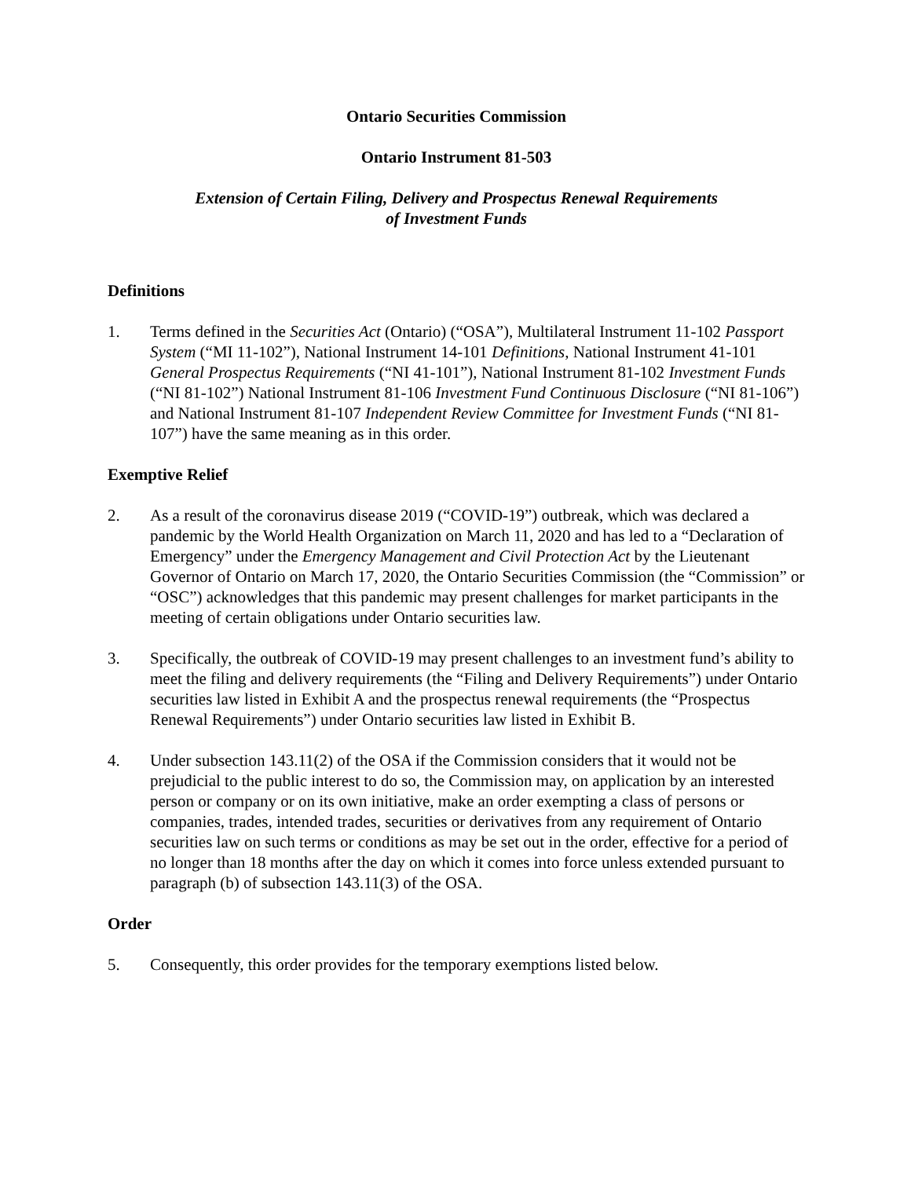Ontario Securities Commission
Ontario Instrument 81-503
Extension of Certain Filing, Delivery and Prospectus Renewal Requirements
of Investment Funds
Definitions
1. Terms defined in the Securities Act (Ontario) (“OSA”), Multilateral Instrument 11-102 Passport System (“MI 11-102”), National Instrument 14-101 Definitions, National Instrument 41-101 General Prospectus Requirements (“NI 41-101”), National Instrument 81-102 Investment Funds (“NI 81-102”) National Instrument 81-106 Investment Fund Continuous Disclosure (“NI 81-106”) and National Instrument 81-107 Independent Review Committee for Investment Funds (“NI 81-107”) have the same meaning as in this order.
Exemptive Relief
2. As a result of the coronavirus disease 2019 (“COVID-19”) outbreak, which was declared a pandemic by the World Health Organization on March 11, 2020 and has led to a “Declaration of Emergency” under the Emergency Management and Civil Protection Act by the Lieutenant Governor of Ontario on March 17, 2020, the Ontario Securities Commission (the “Commission” or “OSC”) acknowledges that this pandemic may present challenges for market participants in the meeting of certain obligations under Ontario securities law.
3. Specifically, the outbreak of COVID-19 may present challenges to an investment fund’s ability to meet the filing and delivery requirements (the “Filing and Delivery Requirements”) under Ontario securities law listed in Exhibit A and the prospectus renewal requirements (the “Prospectus Renewal Requirements”) under Ontario securities law listed in Exhibit B.
4. Under subsection 143.11(2) of the OSA if the Commission considers that it would not be prejudicial to the public interest to do so, the Commission may, on application by an interested person or company or on its own initiative, make an order exempting a class of persons or companies, trades, intended trades, securities or derivatives from any requirement of Ontario securities law on such terms or conditions as may be set out in the order, effective for a period of no longer than 18 months after the day on which it comes into force unless extended pursuant to paragraph (b) of subsection 143.11(3) of the OSA.
Order
5. Consequently, this order provides for the temporary exemptions listed below.